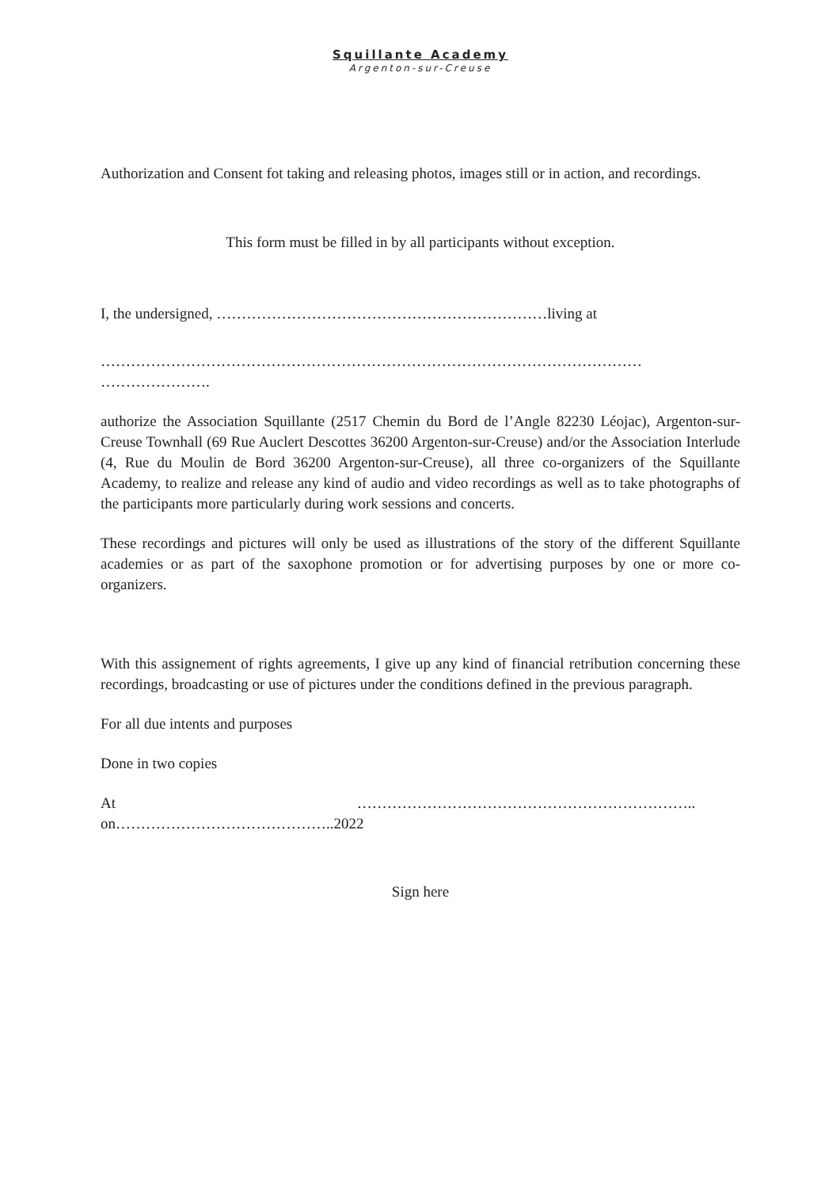Squillante Academy
Argenton-sur-Creuse
Authorization and Consent fot taking and releasing photos, images still or in action, and recordings.
This form must be filled in by all participants without exception.
I, the undersigned, …………………………………………………………living at
……………………………………………………………………………………………… ………………….
authorize the Association Squillante (2517 Chemin du Bord de l’Angle 82230 Léojac), Argenton-sur-Creuse Townhall (69 Rue Auclert Descottes 36200 Argenton-sur-Creuse) and/or the Association Interlude (4, Rue du Moulin de Bord 36200 Argenton-sur-Creuse), all three co-organizers of the Squillante Academy, to realize and release any kind of audio and video recordings as well as to take photographs of the participants more particularly during work sessions and concerts.
These recordings and pictures will only be used as illustrations of the story of the different Squillante academies or as part of the saxophone promotion or for advertising purposes by one or more co-organizers.
With this assignement of rights agreements, I give up any kind of financial retribution concerning these recordings, broadcasting or use of pictures under the conditions defined in the previous paragraph.
For all due intents and purposes
Done in two copies
At …………………………………………………………..
on……………………………………..2022
Sign here